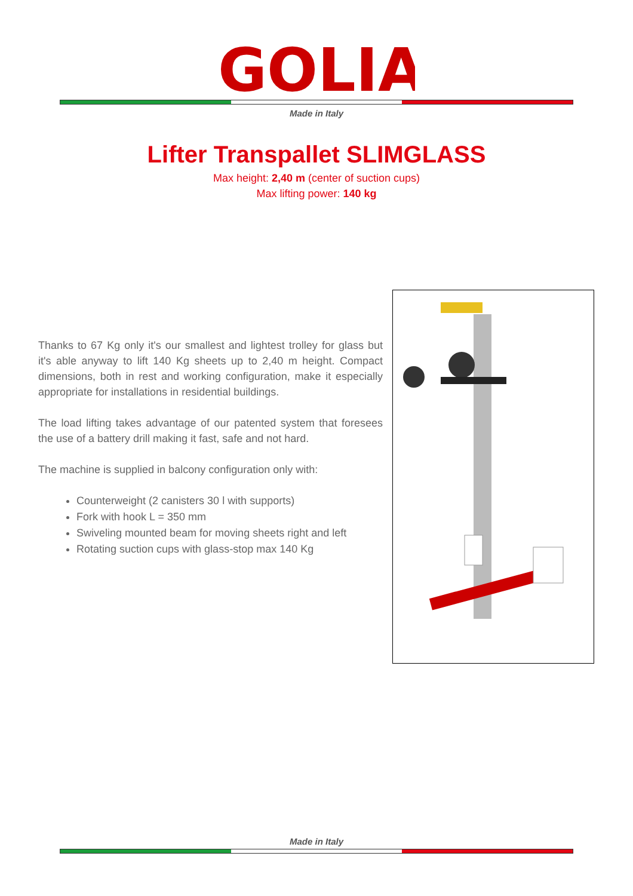GOLIA
Made in Italy
Lifter Transpallet SLIMGLASS
Max height: 2,40 m (center of suction cups)
Max lifting power: 140 kg
Thanks to 67 Kg only it's our smallest and lightest trolley for glass but it's able anyway to lift 140 Kg sheets up to 2,40 m height. Compact dimensions, both in rest and working configuration, make it especially appropriate for installations in residential buildings.
The load lifting takes advantage of our patented system that foresees the use of a battery drill making it fast, safe and not hard.
The machine is supplied in balcony configuration only with:
Counterweight (2 canisters 30 l with supports)
Fork with hook L = 350 mm
Swiveling mounted beam for moving sheets right and left
Rotating suction cups with glass-stop max 140 Kg
Made in Italy